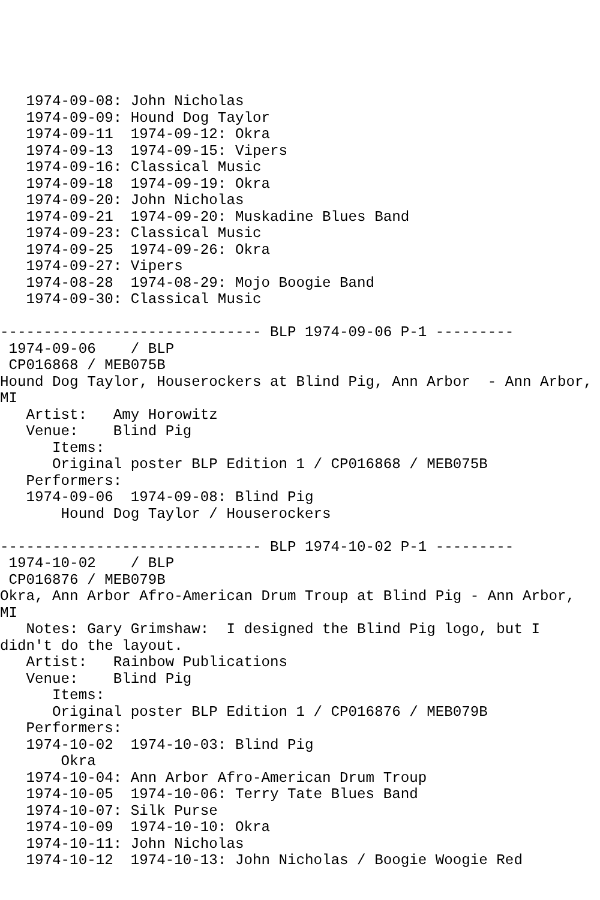1974-09-08: John Nicholas
   1974-09-09: Hound Dog Taylor
   1974-09-11  1974-09-12: Okra
   1974-09-13  1974-09-15: Vipers
   1974-09-16: Classical Music
   1974-09-18  1974-09-19: Okra
   1974-09-20: John Nicholas
   1974-09-21  1974-09-20: Muskadine Blues Band
   1974-09-23: Classical Music
   1974-09-25  1974-09-26: Okra
   1974-09-27: Vipers
   1974-08-28  1974-08-29: Mojo Boogie Band
   1974-09-30: Classical Music

------------------------------ BLP 1974-09-06 P-1 ---------
 1974-09-06    / BLP
 CP016868 / MEB075B
Hound Dog Taylor, Houserockers at Blind Pig, Ann Arbor  - Ann Arbor,
MI
   Artist:   Amy Horowitz
   Venue:    Blind Pig
      Items:
      Original poster BLP Edition 1 / CP016868 / MEB075B
   Performers:
   1974-09-06  1974-09-08: Blind Pig
       Hound Dog Taylor / Houserockers

------------------------------ BLP 1974-10-02 P-1 ---------
 1974-10-02    / BLP
 CP016876 / MEB079B
Okra, Ann Arbor Afro-American Drum Troup at Blind Pig - Ann Arbor,
MI
   Notes: Gary Grimshaw:  I designed the Blind Pig logo, but I
didn't do the layout.
   Artist:   Rainbow Publications
   Venue:    Blind Pig
      Items:
      Original poster BLP Edition 1 / CP016876 / MEB079B
   Performers:
   1974-10-02  1974-10-03: Blind Pig
       Okra
   1974-10-04: Ann Arbor Afro-American Drum Troup
   1974-10-05  1974-10-06: Terry Tate Blues Band
   1974-10-07: Silk Purse
   1974-10-09  1974-10-10: Okra
   1974-10-11: John Nicholas
   1974-10-12  1974-10-13: John Nicholas / Boogie Woogie Red